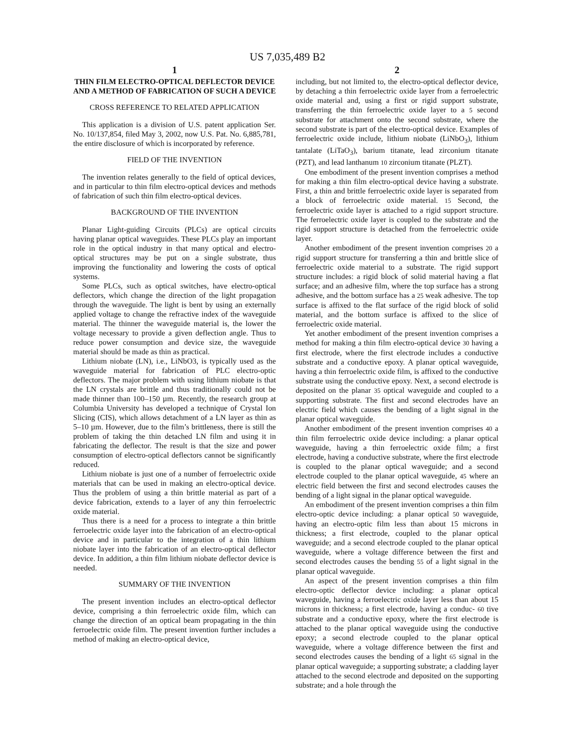US 7,035,489 B2
1
THIN FILM ELECTRO-OPTICAL DEFLECTOR DEVICE AND A METHOD OF FABRICATION OF SUCH A DEVICE
CROSS REFERENCE TO RELATED APPLICATION
This application is a division of U.S. patent application Ser. No. 10/137,854, filed May 3, 2002, now U.S. Pat. No. 6,885,781, the entire disclosure of which is incorporated by reference.
FIELD OF THE INVENTION
The invention relates generally to the field of optical devices, and in particular to thin film electro-optical devices and methods of fabrication of such thin film electro-optical devices.
BACKGROUND OF THE INVENTION
Planar Light-guiding Circuits (PLCs) are optical circuits having planar optical waveguides. These PLCs play an important role in the optical industry in that many optical and electro-optical structures may be put on a single substrate, thus improving the functionality and lowering the costs of optical systems.
Some PLCs, such as optical switches, have electro-optical deflectors, which change the direction of the light propagation through the waveguide. The light is bent by using an externally applied voltage to change the refractive index of the waveguide material. The thinner the waveguide material is, the lower the voltage necessary to provide a given deflection angle. Thus to reduce power consumption and device size, the waveguide material should be made as thin as practical.
Lithium niobate (LN), i.e., LiNbO3, is typically used as the waveguide material for fabrication of PLC electro-optic deflectors. The major problem with using lithium niobate is that the LN crystals are brittle and thus traditionally could not be made thinner than 100–150 µm. Recently, the research group at Columbia University has developed a technique of Crystal Ion Slicing (CIS), which allows detachment of a LN layer as thin as 5–10 µm. However, due to the film’s brittleness, there is still the problem of taking the thin detached LN film and using it in fabricating the deflector. The result is that the size and power consumption of electro-optical deflectors cannot be significantly reduced.
Lithium niobate is just one of a number of ferroelectric oxide materials that can be used in making an electro-optical device. Thus the problem of using a thin brittle material as part of a device fabrication, extends to a layer of any thin ferroelectric oxide material.
Thus there is a need for a process to integrate a thin brittle ferroelectric oxide layer into the fabrication of an electro-optical device and in particular to the integration of a thin lithium niobate layer into the fabrication of an electro-optical deflector device. In addition, a thin film lithium niobate deflector device is needed.
SUMMARY OF THE INVENTION
The present invention includes an electro-optical deflector device, comprising a thin ferroelectric oxide film, which can change the direction of an optical beam propagating in the thin ferroelectric oxide film. The present invention further includes a method of making an electro-optical device,
2
including, but not limited to, the electro-optical deflector device, by detaching a thin ferroelectric oxide layer from a ferroelectric oxide material and, using a first or rigid support substrate, transferring the thin ferroelectric oxide layer to a 5 second substrate for attachment onto the second substrate, where the second substrate is part of the electro-optical device. Examples of ferroelectric oxide include, lithium niobate (LiNbO<sub>3</sub>), lithium tantalate (LiTaO<sub>3</sub>), barium titanate, lead zirconium titanate (PZT), and lead lanthanum 10 zirconium titanate (PLZT).
One embodiment of the present invention comprises a method for making a thin film electro-optical device having a substrate. First, a thin and brittle ferroelectric oxide layer is separated from a block of ferroelectric oxide material. 15 Second, the ferroelectric oxide layer is attached to a rigid support structure. The ferroelectric oxide layer is coupled to the substrate and the rigid support structure is detached from the ferroelectric oxide layer.
Another embodiment of the present invention comprises 20 a rigid support structure for transferring a thin and brittle slice of ferroelectric oxide material to a substrate. The rigid support structure includes: a rigid block of solid material having a flat surface; and an adhesive film, where the top surface has a strong adhesive, and the bottom surface has a 25 weak adhesive. The top surface is affixed to the flat surface of the rigid block of solid material, and the bottom surface is affixed to the slice of ferroelectric oxide material.
Yet another embodiment of the present invention comprises a method for making a thin film electro-optical device 30 having a first electrode, where the first electrode includes a conductive substrate and a conductive epoxy. A planar optical waveguide, having a thin ferroelectric oxide film, is affixed to the conductive substrate using the conductive epoxy. Next, a second electrode is deposited on the planar 35 optical waveguide and coupled to a supporting substrate. The first and second electrodes have an electric field which causes the bending of a light signal in the planar optical waveguide.
Another embodiment of the present invention comprises 40 a thin film ferroelectric oxide device including: a planar optical waveguide, having a thin ferroelectric oxide film; a first electrode, having a conductive substrate, where the first electrode is coupled to the planar optical waveguide; and a second electrode coupled to the planar optical waveguide, 45 where an electric field between the first and second electrodes causes the bending of a light signal in the planar optical waveguide.
An embodiment of the present invention comprises a thin film electro-optic device including: a planar optical 50 waveguide, having an electro-optic film less than about 15 microns in thickness; a first electrode, coupled to the planar optical waveguide; and a second electrode coupled to the planar optical waveguide, where a voltage difference between the first and second electrodes causes the bending 55 of a light signal in the planar optical waveguide.
An aspect of the present invention comprises a thin film electro-optic deflector device including: a planar optical waveguide, having a ferroelectric oxide layer less than about 15 microns in thickness; a first electrode, having a conduc- 60 tive substrate and a conductive epoxy, where the first electrode is attached to the planar optical waveguide using the conductive epoxy; a second electrode coupled to the planar optical waveguide, where a voltage difference between the first and second electrodes causes the bending of a light 65 signal in the planar optical waveguide; a supporting substrate; a cladding layer attached to the second electrode and deposited on the supporting substrate; and a hole through the